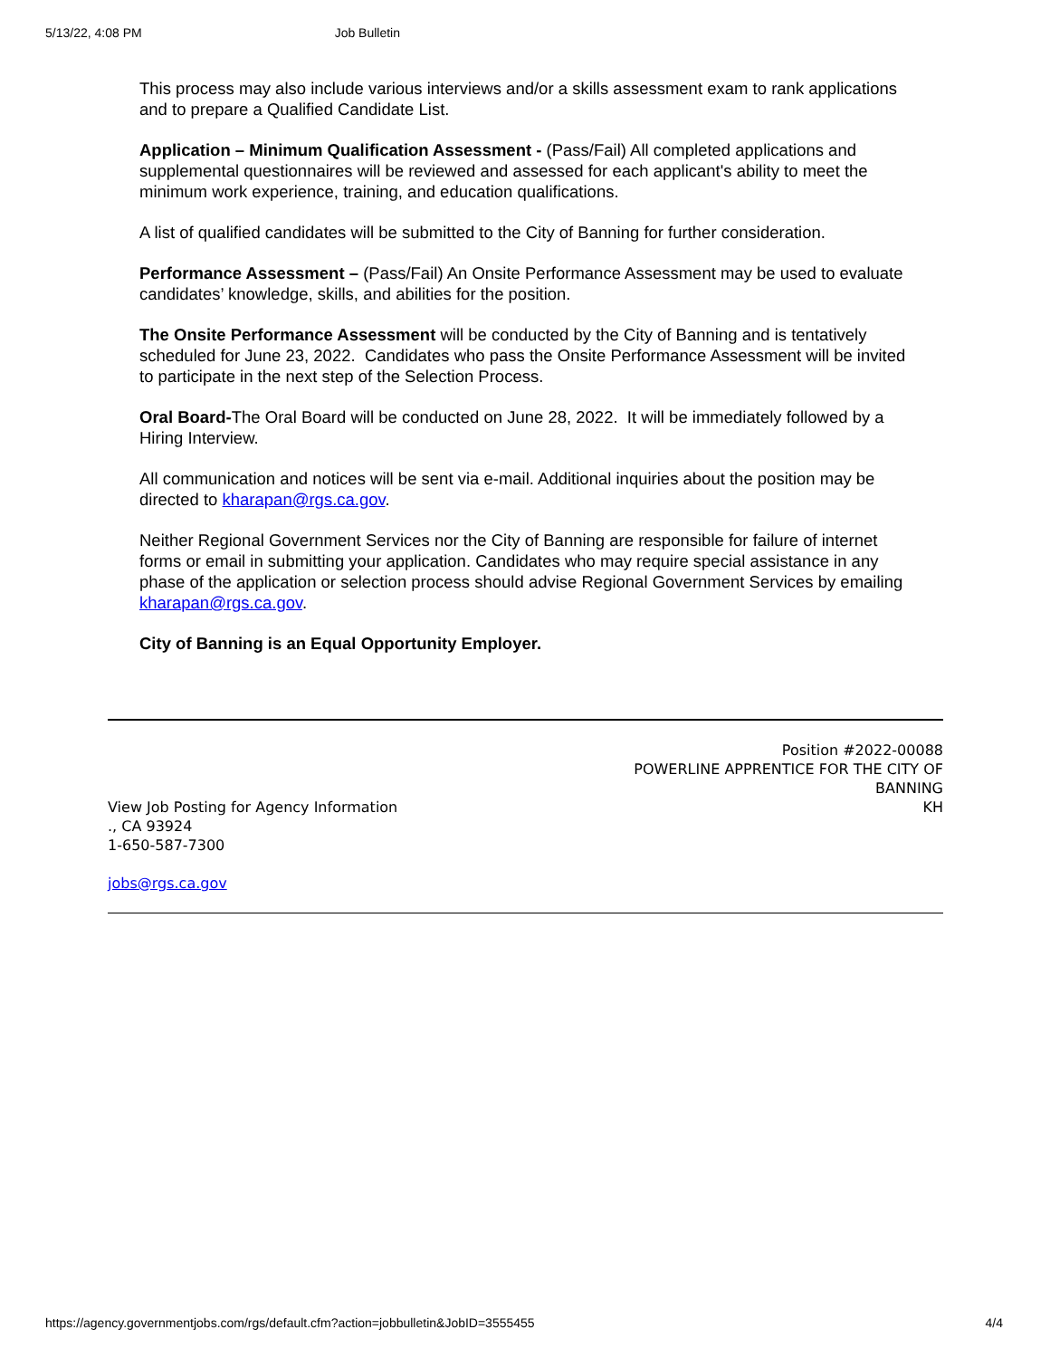5/13/22, 4:08 PM Job Bulletin
This process may also include various interviews and/or a skills assessment exam to rank applications and to prepare a Qualified Candidate List.
Application – Minimum Qualification Assessment - (Pass/Fail) All completed applications and supplemental questionnaires will be reviewed and assessed for each applicant's ability to meet the minimum work experience, training, and education qualifications.
A list of qualified candidates will be submitted to the City of Banning for further consideration.
Performance Assessment – (Pass/Fail) An Onsite Performance Assessment may be used to evaluate candidates’ knowledge, skills, and abilities for the position.
The Onsite Performance Assessment will be conducted by the City of Banning and is tentatively scheduled for June 23, 2022. Candidates who pass the Onsite Performance Assessment will be invited to participate in the next step of the Selection Process.
Oral Board-The Oral Board will be conducted on June 28, 2022. It will be immediately followed by a Hiring Interview.
All communication and notices will be sent via e-mail. Additional inquiries about the position may be directed to kharapan@rgs.ca.gov.
Neither Regional Government Services nor the City of Banning are responsible for failure of internet forms or email in submitting your application. Candidates who may require special assistance in any phase of the application or selection process should advise Regional Government Services by emailing kharapan@rgs.ca.gov.
City of Banning is an Equal Opportunity Employer.
View Job Posting for Agency Information
., CA 93924
1-650-587-7300
jobs@rgs.ca.gov
Position #2022-00088
POWERLINE APPRENTICE FOR THE CITY OF BANNING
KH
https://agency.governmentjobs.com/rgs/default.cfm?action=jobbulletin&JobID=3555455 4/4